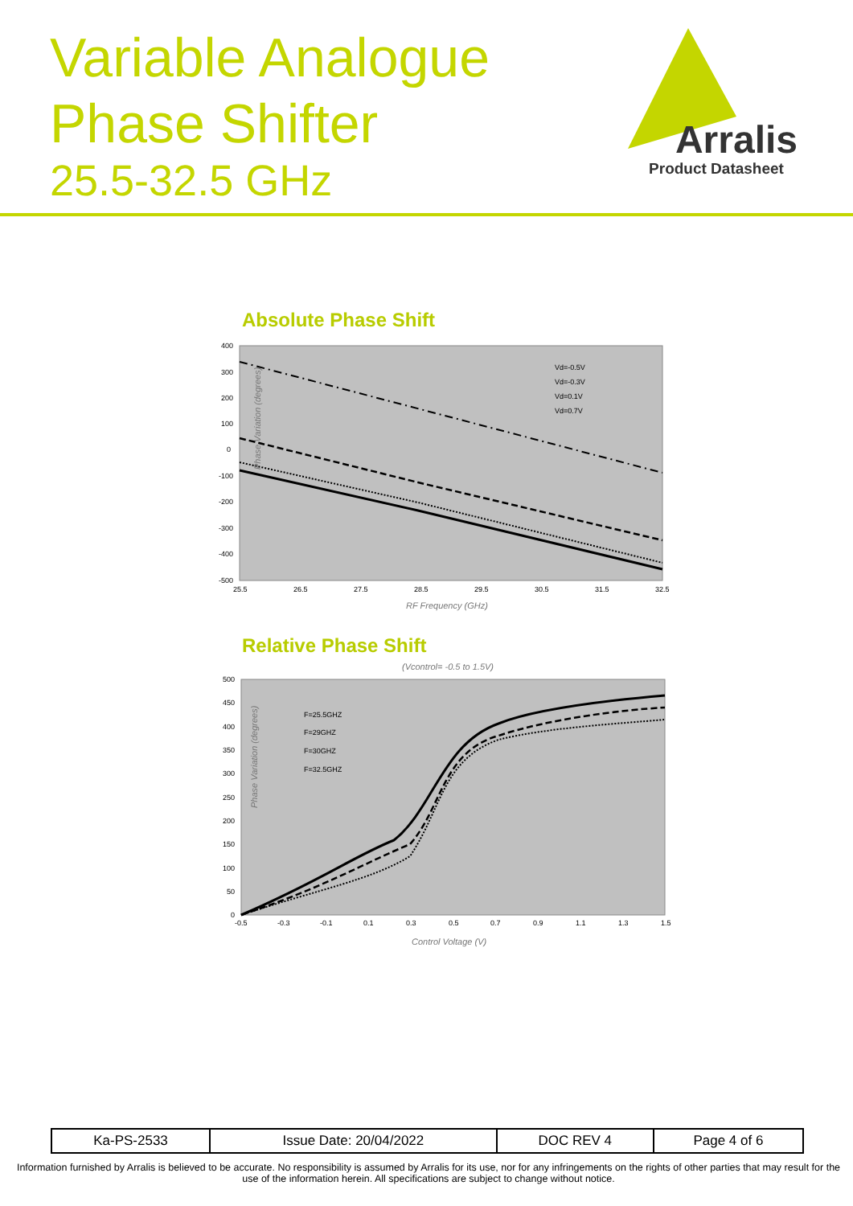Variable Analogue
Phase Shifter
25.5-32.5 GHz
Arralis
Product Datasheet
Absolute Phase Shift
Phase Variation (degrees)
400
300
200
100
0
-100
-200
-300
-400
-500
25.5
26.5
27.5
28.5
29.5
30.5
31.5
32.5
RF Frequency (GHz)
Vd=-0.5V
Vd=-0.3V
Vd=0.1V
Vd=0.7V
Relative Phase Shift
(Vcontrol= -0.5 to 1.5V)
Phase Variation (degrees)
500
450
400
350
300
250
200
150
100
50
0
-0.5
-0.3
-0.1
0.1
0.3
0.5
0.7
0.9
1.1
1.3
1.5
Control Voltage (V)
F=25.5GHZ
F=29GHZ
F=30GHZ
F=32.5GHZ
| Ka-PS-2533 | Issue Date: 20/04/2022 | DOC REV 4 | Page 4 of 6 |
Information furnished by Arralis is believed to be accurate. No responsibility is assumed by Arralis for its use, nor for any infringements on the rights of other parties that may result for the use of the information herein. All specifications are subject to change without notice.